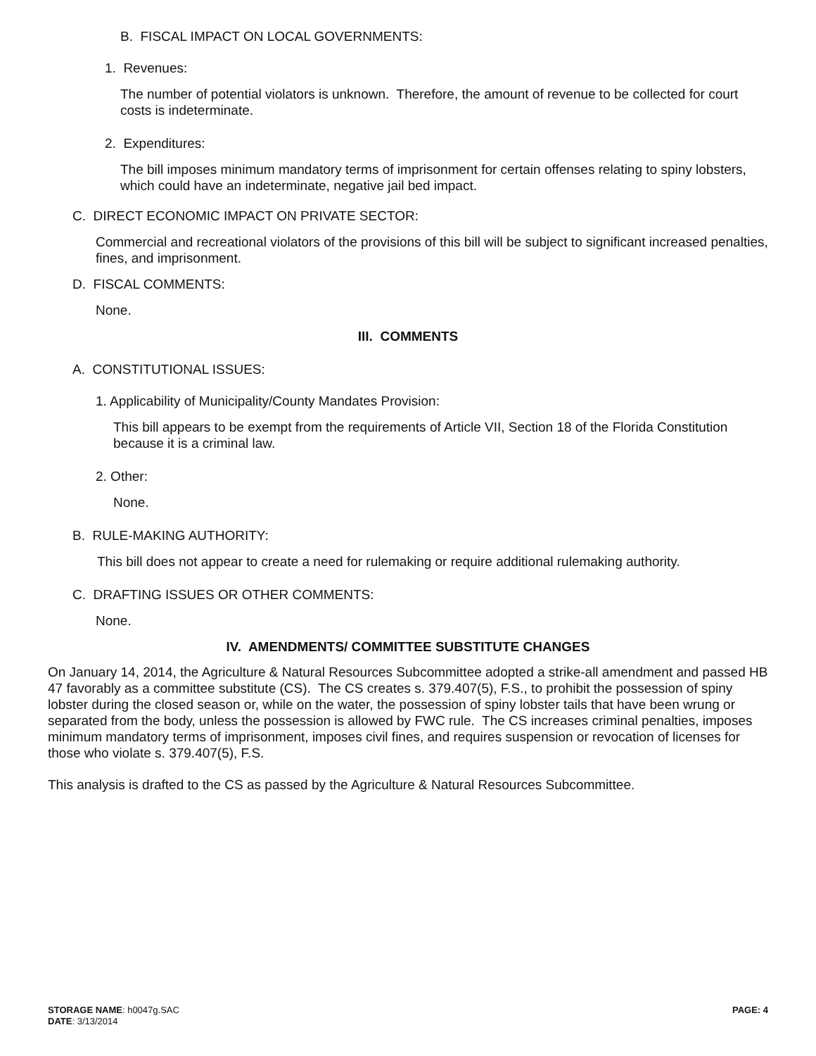B. FISCAL IMPACT ON LOCAL GOVERNMENTS:
1. Revenues:
The number of potential violators is unknown. Therefore, the amount of revenue to be collected for court costs is indeterminate.
2. Expenditures:
The bill imposes minimum mandatory terms of imprisonment for certain offenses relating to spiny lobsters, which could have an indeterminate, negative jail bed impact.
C. DIRECT ECONOMIC IMPACT ON PRIVATE SECTOR:
Commercial and recreational violators of the provisions of this bill will be subject to significant increased penalties, fines, and imprisonment.
D. FISCAL COMMENTS:
None.
III. COMMENTS
A. CONSTITUTIONAL ISSUES:
1. Applicability of Municipality/County Mandates Provision:
This bill appears to be exempt from the requirements of Article VII, Section 18 of the Florida Constitution because it is a criminal law.
2. Other:
None.
B. RULE-MAKING AUTHORITY:
This bill does not appear to create a need for rulemaking or require additional rulemaking authority.
C. DRAFTING ISSUES OR OTHER COMMENTS:
None.
IV. AMENDMENTS/ COMMITTEE SUBSTITUTE CHANGES
On January 14, 2014, the Agriculture & Natural Resources Subcommittee adopted a strike-all amendment and passed HB 47 favorably as a committee substitute (CS). The CS creates s. 379.407(5), F.S., to prohibit the possession of spiny lobster during the closed season or, while on the water, the possession of spiny lobster tails that have been wrung or separated from the body, unless the possession is allowed by FWC rule. The CS increases criminal penalties, imposes minimum mandatory terms of imprisonment, imposes civil fines, and requires suspension or revocation of licenses for those who violate s. 379.407(5), F.S.
This analysis is drafted to the CS as passed by the Agriculture & Natural Resources Subcommittee.
STORAGE NAME: h0047g.SAC PAGE: 4
DATE: 3/13/2014